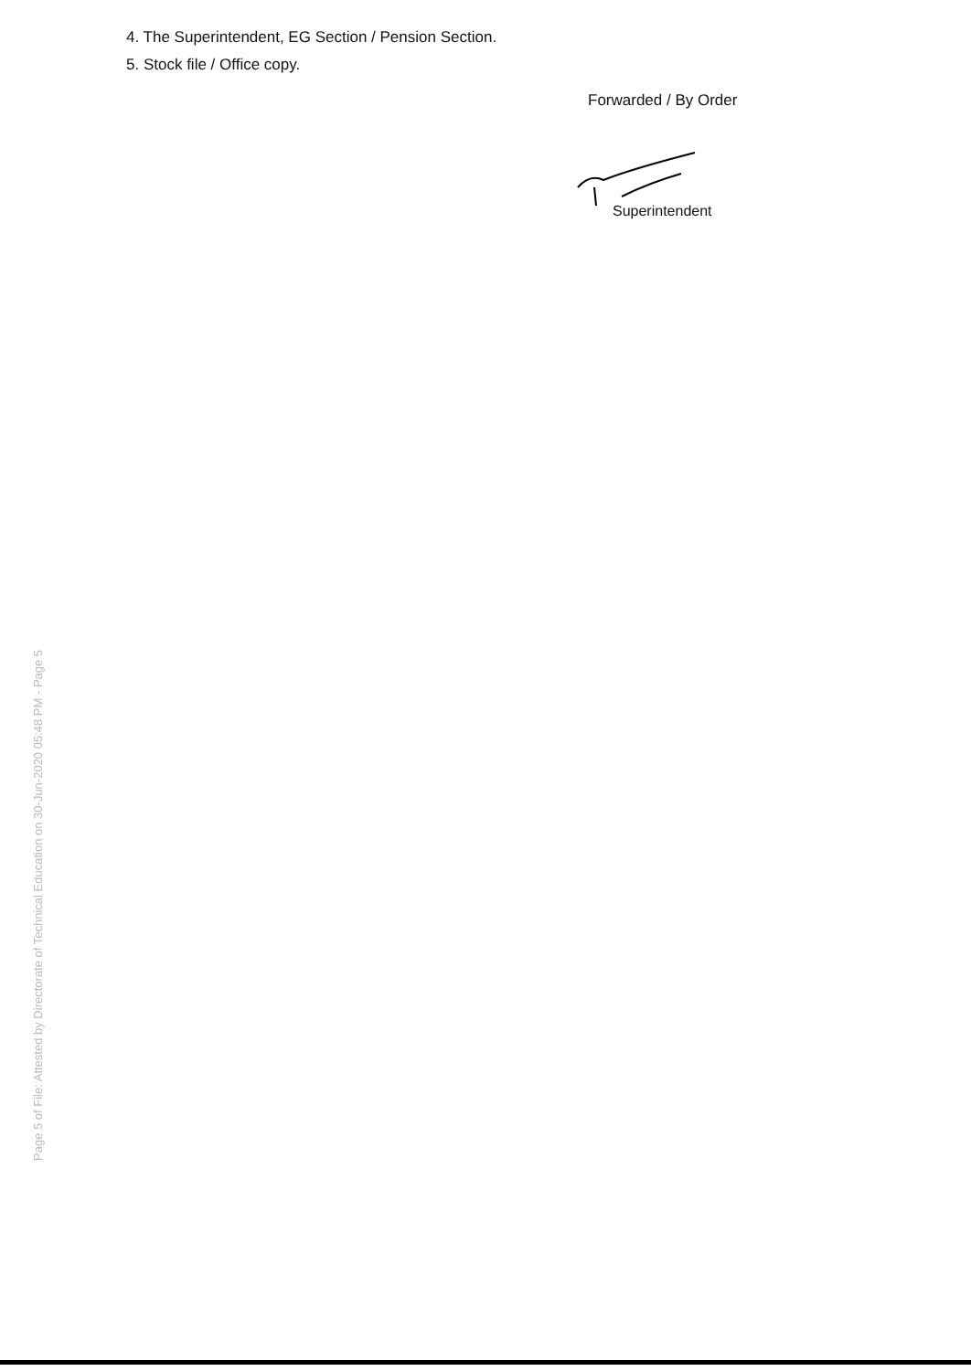4. The Superintendent, EG Section / Pension Section.
5. Stock file / Office copy.
Forwarded / By Order
Superintendent
Page 5 of File: Attested by Directorate of Technical Education on 30-Jun-2020 05:48 PM - Page 5